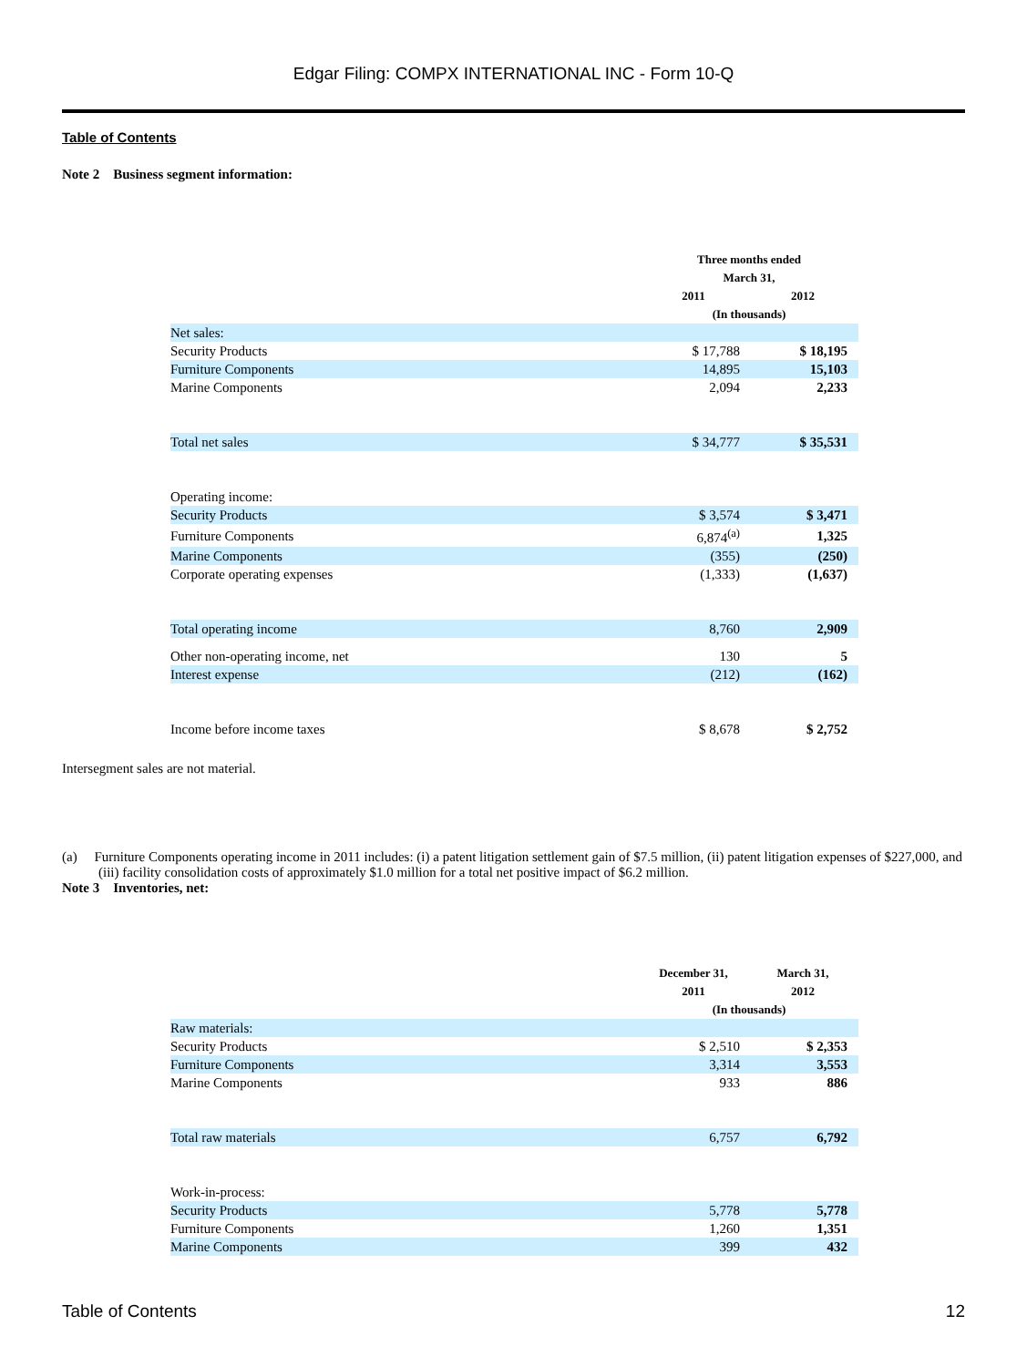Edgar Filing: COMPX INTERNATIONAL INC - Form 10-Q
Table of Contents
Note 2 Business segment information:
| | Three months ended March 31, | |
| --- | --- | --- |
| | 2011 | 2012 |
| | (In thousands) | |
| Net sales: | | |
| Security Products | $ 17,788 | $ 18,195 |
| Furniture Components | 14,895 | 15,103 |
| Marine Components | 2,094 | 2,233 |
| Total net sales | $ 34,777 | $ 35,531 |
| Operating income: | | |
| Security Products | $ 3,574 | $ 3,471 |
| Furniture Components | 6,874<sup>(a)</sup> | 1,325 |
| Marine Components | (355) | (250) |
| Corporate operating expenses | (1,333) | (1,637) |
| Total operating income | 8,760 | 2,909 |
| Other non-operating income, net | 130 | 5 |
| Interest expense | (212) | (162) |
| Income before income taxes | $ 8,678 | $ 2,752 |
Intersegment sales are not material.
(a) Furniture Components operating income in 2011 includes: (i) a patent litigation settlement gain of $7.5 million, (ii) patent litigation expenses of $227,000, and (iii) facility consolidation costs of approximately $1.0 million for a total net positive impact of $6.2 million.
Note 3 Inventories, net:
| | December 31, 2011 | March 31, 2012 |
| --- | --- | --- |
| | (In thousands) | |
| Raw materials: | | |
| Security Products | $ 2,510 | $ 2,353 |
| Furniture Components | 3,314 | 3,553 |
| Marine Components | 933 | 886 |
| Total raw materials | 6,757 | 6,792 |
| Work-in-process: | | |
| Security Products | 5,778 | 5,778 |
| Furniture Components | 1,260 | 1,351 |
| Marine Components | 399 | 432 |
Table of Contents 12